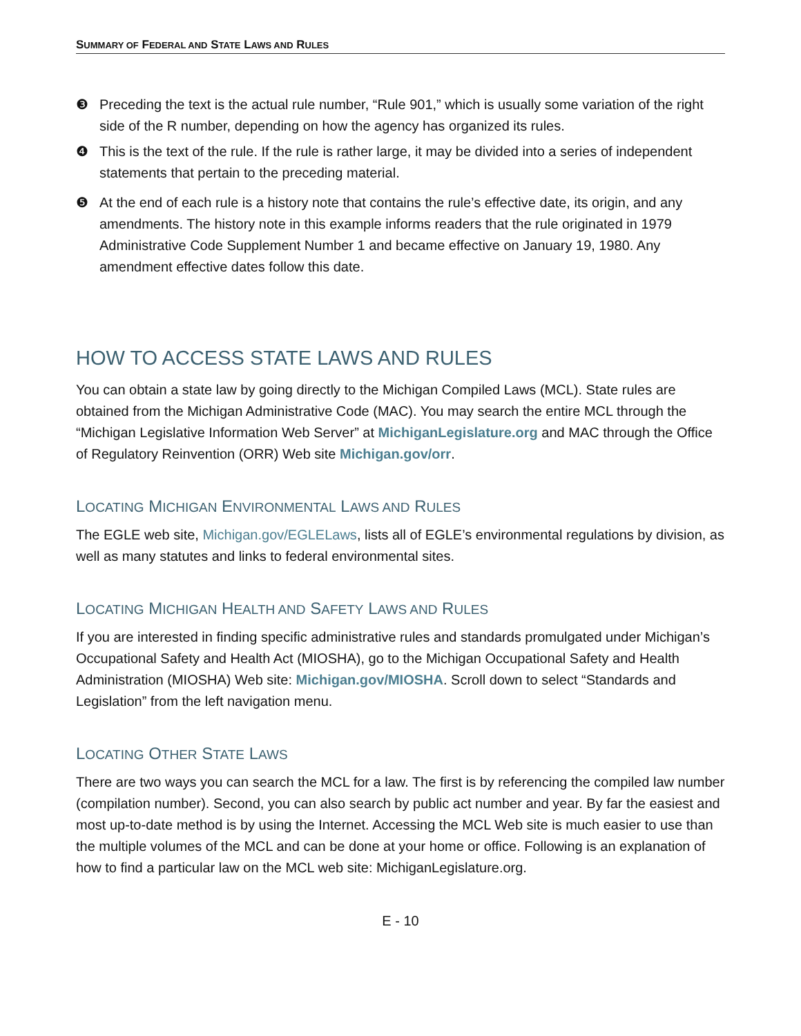SUMMARY OF FEDERAL AND STATE LAWS AND RULES
❸ Preceding the text is the actual rule number, “Rule 901,” which is usually some variation of the right side of the R number, depending on how the agency has organized its rules.
❹ This is the text of the rule. If the rule is rather large, it may be divided into a series of independent statements that pertain to the preceding material.
❺ At the end of each rule is a history note that contains the rule’s effective date, its origin, and any amendments. The history note in this example informs readers that the rule originated in 1979 Administrative Code Supplement Number 1 and became effective on January 19, 1980. Any amendment effective dates follow this date.
HOW TO ACCESS STATE LAWS AND RULES
You can obtain a state law by going directly to the Michigan Compiled Laws (MCL). State rules are obtained from the Michigan Administrative Code (MAC). You may search the entire MCL through the “Michigan Legislative Information Web Server” at MichiganLegislature.org and MAC through the Office of Regulatory Reinvention (ORR) Web site Michigan.gov/orr.
LOCATING MICHIGAN ENVIRONMENTAL LAWS AND RULES
The EGLE web site, Michigan.gov/EGLELaws, lists all of EGLE’s environmental regulations by division, as well as many statutes and links to federal environmental sites.
LOCATING MICHIGAN HEALTH AND SAFETY LAWS AND RULES
If you are interested in finding specific administrative rules and standards promulgated under Michigan’s Occupational Safety and Health Act (MIOSHA), go to the Michigan Occupational Safety and Health Administration (MIOSHA) Web site: Michigan.gov/MIOSHA. Scroll down to select “Standards and Legislation” from the left navigation menu.
LOCATING OTHER STATE LAWS
There are two ways you can search the MCL for a law. The first is by referencing the compiled law number (compilation number). Second, you can also search by public act number and year. By far the easiest and most up-to-date method is by using the Internet. Accessing the MCL Web site is much easier to use than the multiple volumes of the MCL and can be done at your home or office. Following is an explanation of how to find a particular law on the MCL web site: MichiganLegislature.org.
E - 10